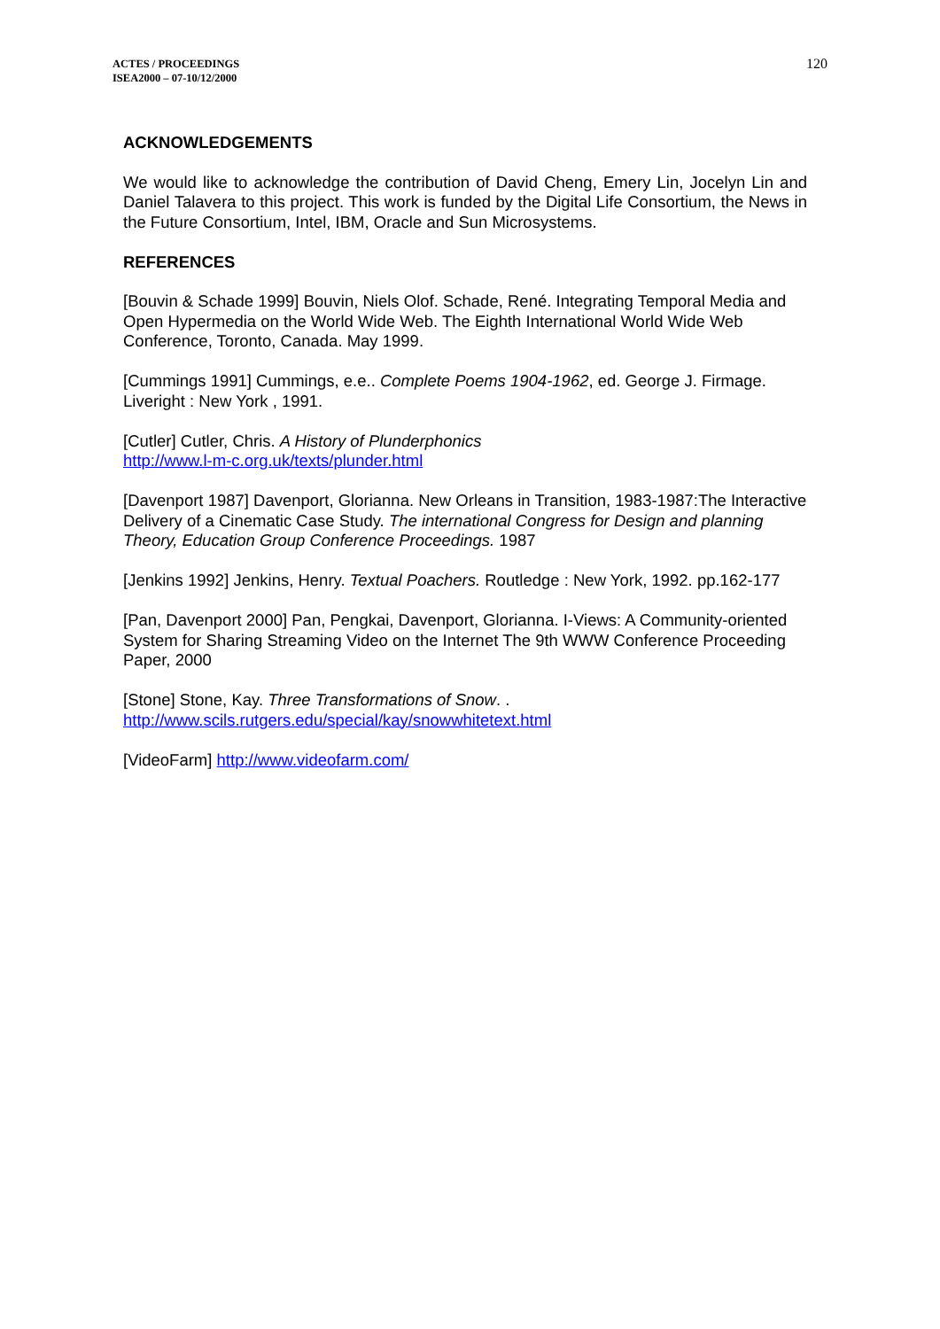ACTES / PROCEEDINGS
ISEA2000 – 07-10/12/2000
120
ACKNOWLEDGEMENTS
We would like to acknowledge the contribution of David Cheng, Emery Lin, Jocelyn Lin and Daniel Talavera to this project. This work is funded by the Digital Life Consortium, the News in the Future Consortium, Intel, IBM, Oracle and Sun Microsystems.
REFERENCES
[Bouvin & Schade 1999] Bouvin, Niels Olof. Schade, René. Integrating Temporal Media and Open Hypermedia on the World Wide Web. The Eighth International World Wide Web Conference, Toronto, Canada. May 1999.
[Cummings 1991] Cummings, e.e.. Complete Poems 1904-1962, ed. George J. Firmage. Liveright : New York , 1991.
[Cutler] Cutler, Chris. A History of Plunderphonics
http://www.l-m-c.org.uk/texts/plunder.html
[Davenport 1987] Davenport, Glorianna. New Orleans in Transition, 1983-1987:The Interactive Delivery of a Cinematic Case Study. The international Congress for Design and planning Theory, Education Group Conference Proceedings. 1987
[Jenkins 1992] Jenkins, Henry. Textual Poachers. Routledge : New York, 1992. pp.162-177
[Pan, Davenport 2000] Pan, Pengkai, Davenport, Glorianna. I-Views: A Community-oriented System for Sharing Streaming Video on the Internet The 9th WWW Conference Proceeding Paper, 2000
[Stone] Stone, Kay. Three Transformations of Snow. .
http://www.scils.rutgers.edu/special/kay/snowwhitetext.html
[VideoFarm] http://www.videofarm.com/